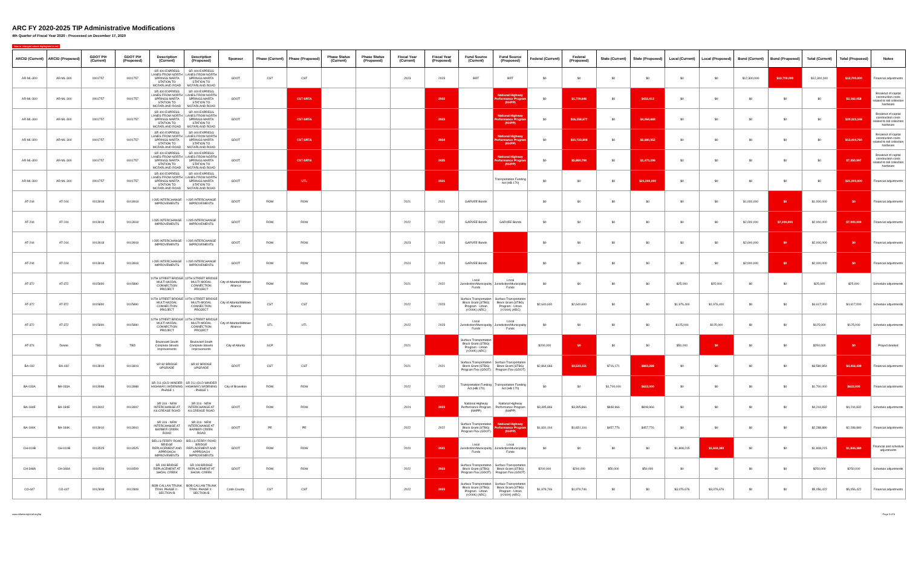ARC FY 2020-2025 TIP Administrative Modifications
4th Quarter of Fiscal Year 2020 - Processed on December 17, 2020
New or changed values highlighted in red
| ARCID (Current) | ARCID (Proposed) | GDOT PI# (Current) | GDOT PI# (Proposed) | Description (Current) | Description (Proposed) | Sponsor | Phase (Current) | Phase (Proposed) | Phase Status (Current) | Phase Status (Proposed) | Fiscal Year (Current) | Fiscal Year (Proposed) | Fund Source (Current) | Fund Source (Proposed) | Federal (Current) | Federal (Proposed) | State (Current) | State (Proposed) | Local (Current) | Local (Proposed) | Bond (Current) | Bond (Proposed) | Total (Current) | Total (Proposed) | Notes |
| --- | --- | --- | --- | --- | --- | --- | --- | --- | --- | --- | --- | --- | --- | --- | --- | --- | --- | --- | --- | --- | --- | --- | --- | --- | --- |
| AR-ML-300 | AR-ML-300 | 0001757 | 0001757 | SR 400 EXPRESS LANES FROM NORTH SPRINGS MARTA STATION TO MCFARLAND ROAD | SR 400 EXPRESS LANES FROM NORTH SPRINGS MARTA STATION TO MCFARLAND ROAD | GDOT | CST | CST | | | 2023 | 2023 | BRT | BRT | $0 | $0 | $0 | $0 | $0 | $0 | $12,300,000 | $12,700,000 | $12,300,000 | $12,700,000 | Financial adjustments |
| AR-ML-300 | AR-ML-300 | 0001757 | 0001757 | SR 400 EXPRESS LANES FROM NORTH SPRINGS MARTA STATION TO MCFARLAND ROAD | SR 400 EXPRESS LANES FROM NORTH SPRINGS MARTA STATION TO MCFARLAND ROAD | GDOT | | CST-SRTA | | | | 2022 | | National Highway Performance Program (NHPP) | $0 | $1,729,646 | $0 | $432,412 | $0 | $0 | $0 | $0 | $0 | $2,162,058 | Breakout of capital construction costs related to toll collection hardware |
| AR-ML-300 | AR-ML-300 | 0001757 | 0001757 | SR 400 EXPRESS LANES FROM NORTH SPRINGS MARTA STATION TO MCFARLAND ROAD | SR 400 EXPRESS LANES FROM NORTH SPRINGS MARTA STATION TO MCFARLAND ROAD | GDOT | | CST-SRTA | | | | 2023 | | National Highway Performance Program (NHPP) | $0 | $16,258,677 | $0 | $4,064,669 | $0 | $0 | $0 | $0 | $0 | $20,323,346 | Breakout of capital construction costs related to toll collection hardware |
| AR-ML-300 | AR-ML-300 | 0001757 | 0001757 | SR 400 EXPRESS LANES FROM NORTH SPRINGS MARTA STATION TO MCFARLAND ROAD | SR 400 EXPRESS LANES FROM NORTH SPRINGS MARTA STATION TO MCFARLAND ROAD | GDOT | | CST-SRTA | | | | 2024 | | National Highway Performance Program (NHPP) | $0 | $10,723,808 | $0 | $2,680,952 | $0 | $0 | $0 | $0 | $0 | $13,404,760 | Breakout of capital construction costs related to toll collection hardware |
| AR-ML-300 | AR-ML-300 | 0001757 | 0001757 | SR 400 EXPRESS LANES FROM NORTH SPRINGS MARTA STATION TO MCFARLAND ROAD | SR 400 EXPRESS LANES FROM NORTH SPRINGS MARTA STATION TO MCFARLAND ROAD | GDOT | | CST-SRTA | | | | 2025 | | National Highway Performance Program (NHPP) | $0 | $5,880,798 | $0 | $1,470,199 | $0 | $0 | $0 | $0 | $0 | $7,350,997 | Breakout of capital construction costs related to toll collection hardware |
| AR-ML-300 | AR-ML-300 | 0001757 | 0001757 | SR 400 EXPRESS LANES FROM NORTH SPRINGS MARTA STATION TO MCFARLAND ROAD | SR 400 EXPRESS LANES FROM NORTH SPRINGS MARTA STATION TO MCFARLAND ROAD | GDOT | | UTL | | | | 2021 | | Transportation Funding Act (HB 170) | $0 | $0 | $0 | $21,000,000 | $0 | $0 | $0 | $0 | $0 | $21,000,000 | Financial adjustments |
| AT-244 | AT-244 | 0013918 | 0013918 | I-285 INTERCHANGE IMPROVEMENTS | I-285 INTERCHANGE IMPROVEMENTS | GDOT | ROW | ROW | | | 2021 | 2021 | GARVEE Bonds | | $0 | $0 | $0 | $0 | $0 | $0 | $1,000,000 | $0 | $1,000,000 | $0 | Financial adjustments |
| AT-244 | AT-244 | 0013918 | 0013918 | I-285 INTERCHANGE IMPROVEMENTS | I-285 INTERCHANGE IMPROVEMENTS | GDOT | ROW | ROW | | | 2022 | 2022 | GARVEE Bonds | GARVEE Bonds | $0 | $0 | $0 | $0 | $0 | $0 | $2,000,000 | $7,000,000 | $2,000,000 | $7,000,000 | Financial adjustments |
| AT-244 | AT-244 | 0013918 | 0013918 | I-285 INTERCHANGE IMPROVEMENTS | I-285 INTERCHANGE IMPROVEMENTS | GDOT | ROW | ROW | | | 2023 | 2023 | GARVEE Bonds | | $0 | $0 | $0 | $0 | $0 | $0 | $2,000,000 | $0 | $2,000,000 | $0 | Financial adjustments |
| AT-244 | AT-244 | 0013918 | 0013918 | I-285 INTERCHANGE IMPROVEMENTS | I-285 INTERCHANGE IMPROVEMENTS | GDOT | ROW | ROW | | | 2024 | 2024 | GARVEE Bonds | | $0 | $0 | $0 | $0 | $0 | $0 | $2,000,000 | $0 | $2,000,000 | $0 | Financial adjustments |
| AT-372 | AT-372 | 0015890 | 0015890 | 10TH STREET BRIDGE MULTI-MODAL CONNECTION PROJECT | 10TH STREET BRIDGE MULTI-MODAL CONNECTION PROJECT | City of Atlanta/Midtown Alliance | ROW | ROW | | | 2021 | 2022 | Local Jurisdiction/Municipality Funds | Local Jurisdiction/Municipality Funds | $0 | $0 | $0 | $0 | $25,000 | $25,000 | $0 | $0 | $25,000 | $25,000 | Schedule adjustments |
| AT-372 | AT-372 | 0015890 | 0015890 | 10TH STREET BRIDGE MULTI-MODAL CONNECTION PROJECT | 10TH STREET BRIDGE MULTI-MODAL CONNECTION PROJECT | City of Atlanta/Midtown Alliance | CST | CST | | | 2022 | 2023 | Surface Transportation Block Grant (STBG) Program - Urban (>200K) (ARC) | Surface Transportation Block Grant (STBG) Program - Urban (>200K) (ARC) | $2,640,600 | $2,640,600 | $0 | $0 | $1,976,400 | $1,976,400 | $0 | $0 | $4,617,000 | $4,617,000 | Schedule adjustments |
| AT-372 | AT-372 | 0015890 | 0015890 | 10TH STREET BRIDGE MULTI-MODAL CONNECTION PROJECT | 10TH STREET BRIDGE MULTI-MODAL CONNECTION PROJECT | City of Atlanta/Midtown Alliance | UTL | UTL | | | 2022 | 2023 | Local Jurisdiction/Municipality Funds | Local Jurisdiction/Municipality Funds | $0 | $0 | $0 | $0 | $125,000 | $125,000 | $0 | $0 | $125,000 | $125,000 | Schedule adjustments |
| AT-374 | Delete | TBD | TBD | Boulevard South Complete Streets Improvements | Boulevard South Complete Streets Improvements | City of Atlanta | SCP | | | | 2021 | | Surface Transportation Block Grant (STBG) Program - Urban (>200K) (ARC) | | $200,000 | $0 | $0 | $0 | $50,000 | $0 | $0 | $0 | $250,000 | $0 | Project deleted |
| BA-032 | BA-032 | 0013819 | 0013819 | SR 82 BRIDGE UPGRADE | SR 82 BRIDGE UPGRADE | GDOT | CST | CST | | | 2021 | 2021 | Surface Transportation Block Grant (STBG) Program Flex (GDOT) | Surface Transportation Block Grant (STBG) Program Flex (GDOT) | $2,864,683 | $3,533,151 | $716,171 | $883,288 | $0 | $0 | $0 | $0 | $3,580,854 | $4,416,439 | Financial adjustments |
| BA-033A | BA-033A | 0013988 | 0013988 | SR 211 (OLD WINDER HIGHWAY) WIDENING - PHASE 1 | SR 211 (OLD WINDER HIGHWAY) WIDENING - PHASE 1 | City of Braselton | ROW | ROW | | | 2022 | 2022 | Transportation Funding Act (HB 170) | Transportation Funding Act (HB 170) | $0 | $0 | $1,700,000 | $622,000 | $0 | $0 | $0 | $0 | $1,700,000 | $622,000 | Financial adjustments |
| BA-184E | BA-184E | 0013902 | 0013902 | SR 316 - NEW INTERCHANGE AT KILCREASE ROAD | SR 316 - NEW INTERCHANGE AT KILCREASE ROAD | GDOT | ROW | ROW | | | 2024 | 2023 | National Highway Performance Program (NHPP) | National Highway Performance Program (NHPP) | $3,395,866 | $3,395,866 | $848,966 | $848,966 | $0 | $0 | $0 | $0 | $4,244,832 | $4,244,832 | Schedule adjustments |
| BA-184K | BA-184K | 0013910 | 0013910 | SR 316 - NEW INTERCHANGE AT BARBER CREEK ROAD | SR 316 - NEW INTERCHANGE AT BARBER CREEK ROAD | GDOT | PE | PE | | | 2022 | 2022 | Surface Transportation Block Grant (STBG) Program Flex (GDOT) | National Highway Performance Program (NHPP) | $1,831,104 | $1,831,104 | $457,776 | $457,776 | $0 | $0 | $0 | $0 | $2,288,880 | $2,288,880 | Financial adjustments |
| CH-010B | CH-010B | 0013525 | 0013525 | BELLS FERRY ROAD BRIDGE REPLACEMENT AND APPROACH IMPROVEMENTS | BELLS FERRY ROAD BRIDGE REPLACEMENT AND APPROACH IMPROVEMENTS | GDOT | ROW | ROW | | | 2020 | 2021 | Local Jurisdiction/Municipality Funds | Local Jurisdiction/Municipality Funds | $0 | $0 | $0 | $0 | $1,808,215 | $1,844,380 | $0 | $0 | $1,808,215 | $1,844,380 | Financial and schedule adjustments |
| CH-348A | CH-348A | 0016509 | 0016509 | SR 108 BRIDGE REPLACEMENT AT SHOAL CREEK | SR 108 BRIDGE REPLACEMENT AT SHOAL CREEK | GDOT | ROW | ROW | | | 2022 | 2023 | Surface Transportation Block Grant (STBG) Program Flex (GDOT) | Surface Transportation Block Grant (STBG) Program Flex (GDOT) | $200,000 | $200,000 | $50,000 | $50,000 | $0 | $0 | $0 | $0 | $250,000 | $250,000 | Schedule adjustments |
| CO-447 | CO-447 | 0012808 | 0012808 | BOB CALLAN TRUNK TRAIL PHASE II - SECTION B | BOB CALLAN TRUNK TRAIL PHASE II - SECTION B | Cobb County | CST | CST | | | 2022 | 2023 | Surface Transportation Block Grant (STBG) Program - Urban (>200K) (ARC) | Surface Transportation Block Grant (STBG) Program - Urban (>200K) (ARC) | $1,979,746 | $1,979,746 | $0 | $0 | $3,076,676 | $3,076,676 | $0 | $0 | $5,056,422 | $5,056,422 | Financial adjustments |
www.atlantaregional.org/tip Page 3 of 6